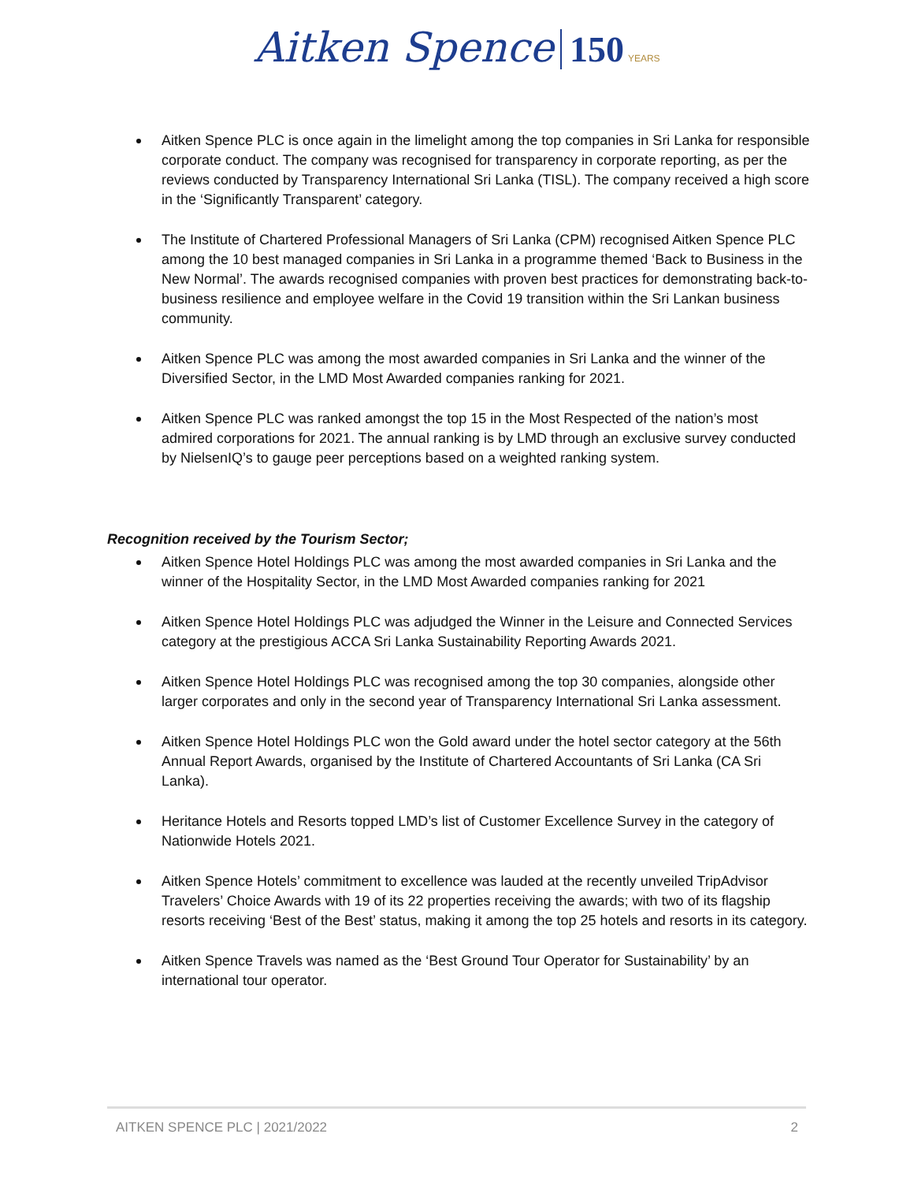Aitken Spence 150 YEARS
Aitken Spence PLC is once again in the limelight among the top companies in Sri Lanka for responsible corporate conduct. The company was recognised for transparency in corporate reporting, as per the reviews conducted by Transparency International Sri Lanka (TISL). The company received a high score in the ‘Significantly Transparent’ category.
The Institute of Chartered Professional Managers of Sri Lanka (CPM) recognised Aitken Spence PLC among the 10 best managed companies in Sri Lanka in a programme themed ‘Back to Business in the New Normal’. The awards recognised companies with proven best practices for demonstrating back-to-business resilience and employee welfare in the Covid 19 transition within the Sri Lankan business community.
Aitken Spence PLC was among the most awarded companies in Sri Lanka and the winner of the Diversified Sector, in the LMD Most Awarded companies ranking for 2021.
Aitken Spence PLC was ranked amongst the top 15 in the Most Respected of the nation’s most admired corporations for 2021. The annual ranking is by LMD through an exclusive survey conducted by NielsenIQ’s to gauge peer perceptions based on a weighted ranking system.
Recognition received by the Tourism Sector;
Aitken Spence Hotel Holdings PLC was among the most awarded companies in Sri Lanka and the winner of the Hospitality Sector, in the LMD Most Awarded companies ranking for 2021
Aitken Spence Hotel Holdings PLC was adjudged the Winner in the Leisure and Connected Services category at the prestigious ACCA Sri Lanka Sustainability Reporting Awards 2021.
Aitken Spence Hotel Holdings PLC was recognised among the top 30 companies, alongside other larger corporates and only in the second year of Transparency International Sri Lanka assessment.
Aitken Spence Hotel Holdings PLC won the Gold award under the hotel sector category at the 56th Annual Report Awards, organised by the Institute of Chartered Accountants of Sri Lanka (CA Sri Lanka).
Heritance Hotels and Resorts topped LMD’s list of Customer Excellence Survey in the category of Nationwide Hotels 2021.
Aitken Spence Hotels’ commitment to excellence was lauded at the recently unveiled TripAdvisor Travelers’ Choice Awards with 19 of its 22 properties receiving the awards; with two of its flagship resorts receiving ‘Best of the Best’ status, making it among the top 25 hotels and resorts in its category.
Aitken Spence Travels was named as the ‘Best Ground Tour Operator for Sustainability’ by an international tour operator.
AITKEN SPENCE PLC | 2021/2022 2